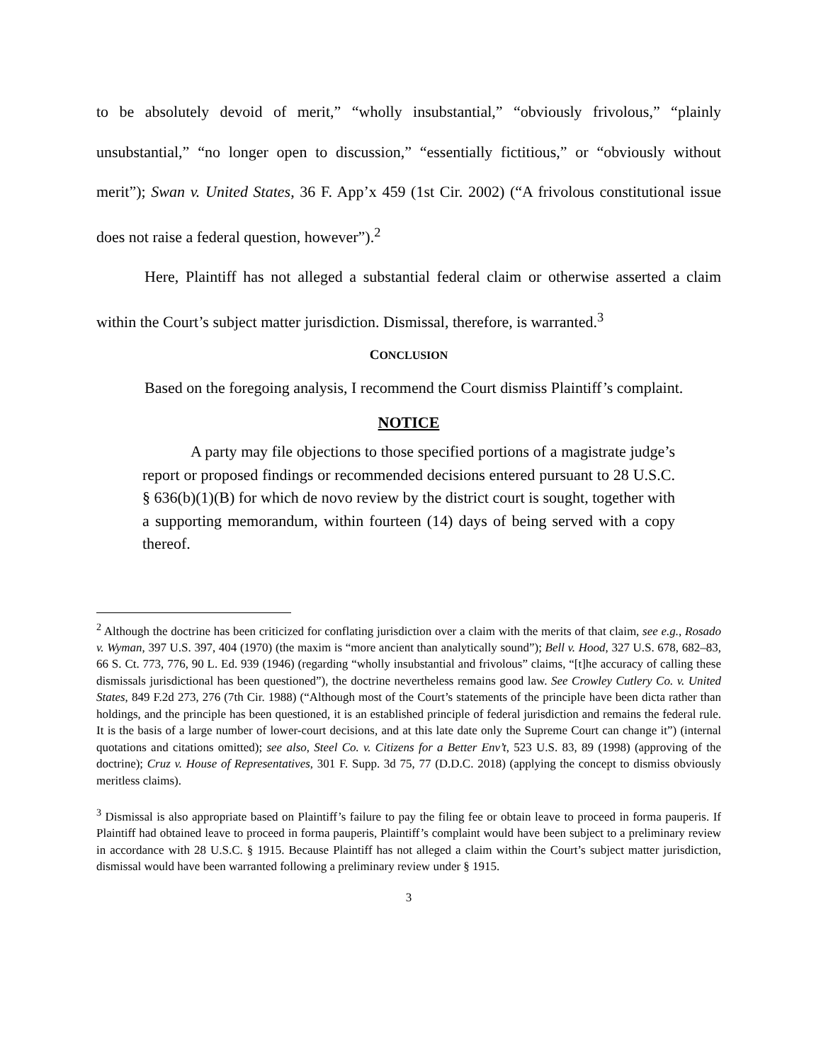to be absolutely devoid of merit,” “wholly insubstantial,” “obviously frivolous,” “plainly unsubstantial,” “no longer open to discussion,” “essentially fictitious,” or “obviously without merit”); Swan v. United States, 36 F. App’x 459 (1st Cir. 2002) (“A frivolous constitutional issue does not raise a federal question, however”).<sup>2</sup>
Here, Plaintiff has not alleged a substantial federal claim or otherwise asserted a claim within the Court’s subject matter jurisdiction. Dismissal, therefore, is warranted.<sup>3</sup>
CONCLUSION
Based on the foregoing analysis, I recommend the Court dismiss Plaintiff’s complaint.
NOTICE
A party may file objections to those specified portions of a magistrate judge’s report or proposed findings or recommended decisions entered pursuant to 28 U.S.C. § 636(b)(1)(B) for which de novo review by the district court is sought, together with a supporting memorandum, within fourteen (14) days of being served with a copy thereof.
<sup>2</sup> Although the doctrine has been criticized for conflating jurisdiction over a claim with the merits of that claim, see e.g., Rosado v. Wyman, 397 U.S. 397, 404 (1970) (the maxim is “more ancient than analytically sound”); Bell v. Hood, 327 U.S. 678, 682–83, 66 S. Ct. 773, 776, 90 L. Ed. 939 (1946) (regarding “wholly insubstantial and frivolous” claims, “[t]he accuracy of calling these dismissals jurisdictional has been questioned”), the doctrine nevertheless remains good law. See Crowley Cutlery Co. v. United States, 849 F.2d 273, 276 (7th Cir. 1988) (“Although most of the Court’s statements of the principle have been dicta rather than holdings, and the principle has been questioned, it is an established principle of federal jurisdiction and remains the federal rule. It is the basis of a large number of lower-court decisions, and at this late date only the Supreme Court can change it”) (internal quotations and citations omitted); see also, Steel Co. v. Citizens for a Better Env’t, 523 U.S. 83, 89 (1998) (approving of the doctrine); Cruz v. House of Representatives, 301 F. Supp. 3d 75, 77 (D.D.C. 2018) (applying the concept to dismiss obviously meritless claims).
<sup>3</sup> Dismissal is also appropriate based on Plaintiff’s failure to pay the filing fee or obtain leave to proceed in forma pauperis. If Plaintiff had obtained leave to proceed in forma pauperis, Plaintiff’s complaint would have been subject to a preliminary review in accordance with 28 U.S.C. § 1915. Because Plaintiff has not alleged a claim within the Court’s subject matter jurisdiction, dismissal would have been warranted following a preliminary review under § 1915.
3